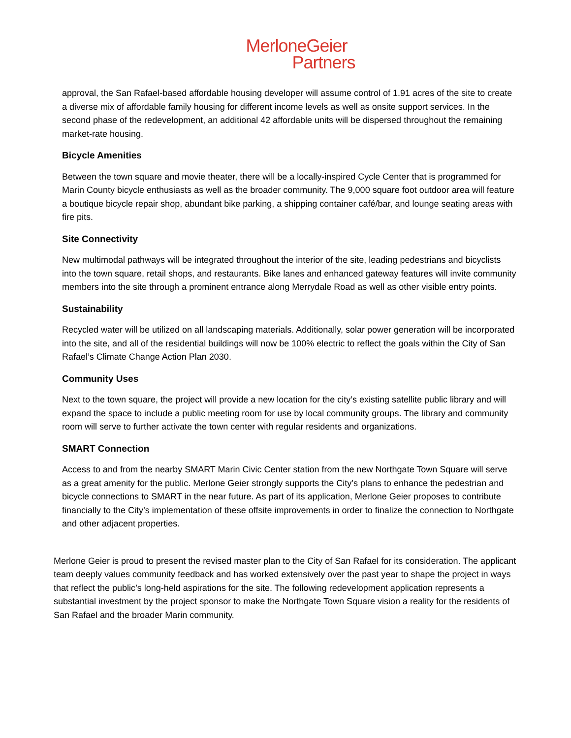MerloneGeier
Partners
approval, the San Rafael-based affordable housing developer will assume control of 1.91 acres of the site to create a diverse mix of affordable family housing for different income levels as well as onsite support services. In the second phase of the redevelopment, an additional 42 affordable units will be dispersed throughout the remaining market-rate housing.
Bicycle Amenities
Between the town square and movie theater, there will be a locally-inspired Cycle Center that is programmed for Marin County bicycle enthusiasts as well as the broader community. The 9,000 square foot outdoor area will feature a boutique bicycle repair shop, abundant bike parking, a shipping container café/bar, and lounge seating areas with fire pits.
Site Connectivity
New multimodal pathways will be integrated throughout the interior of the site, leading pedestrians and bicyclists into the town square, retail shops, and restaurants. Bike lanes and enhanced gateway features will invite community members into the site through a prominent entrance along Merrydale Road as well as other visible entry points.
Sustainability
Recycled water will be utilized on all landscaping materials. Additionally, solar power generation will be incorporated into the site, and all of the residential buildings will now be 100% electric to reflect the goals within the City of San Rafael’s Climate Change Action Plan 2030.
Community Uses
Next to the town square, the project will provide a new location for the city’s existing satellite public library and will expand the space to include a public meeting room for use by local community groups. The library and community room will serve to further activate the town center with regular residents and organizations.
SMART Connection
Access to and from the nearby SMART Marin Civic Center station from the new Northgate Town Square will serve as a great amenity for the public. Merlone Geier strongly supports the City’s plans to enhance the pedestrian and bicycle connections to SMART in the near future. As part of its application, Merlone Geier proposes to contribute financially to the City’s implementation of these offsite improvements in order to finalize the connection to Northgate and other adjacent properties.
Merlone Geier is proud to present the revised master plan to the City of San Rafael for its consideration. The applicant team deeply values community feedback and has worked extensively over the past year to shape the project in ways that reflect the public’s long-held aspirations for the site. The following redevelopment application represents a substantial investment by the project sponsor to make the Northgate Town Square vision a reality for the residents of San Rafael and the broader Marin community.